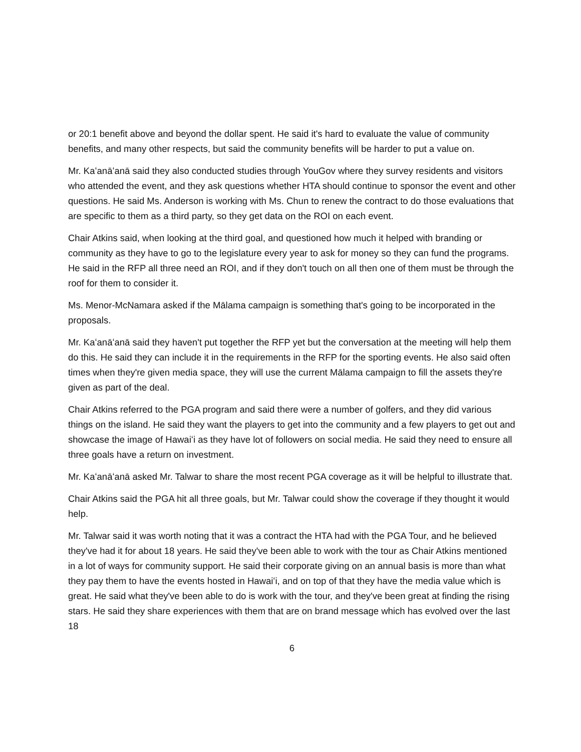or 20:1 benefit above and beyond the dollar spent. He said it's hard to evaluate the value of community benefits, and many other respects, but said the community benefits will be harder to put a value on.
Mr. Kaʻanāʻanā said they also conducted studies through YouGov where they survey residents and visitors who attended the event, and they ask questions whether HTA should continue to sponsor the event and other questions. He said Ms. Anderson is working with Ms. Chun to renew the contract to do those evaluations that are specific to them as a third party, so they get data on the ROI on each event.
Chair Atkins said, when looking at the third goal, and questioned how much it helped with branding or community as they have to go to the legislature every year to ask for money so they can fund the programs. He said in the RFP all three need an ROI, and if they don't touch on all then one of them must be through the roof for them to consider it.
Ms. Menor-McNamara asked if the Mālama campaign is something that's going to be incorporated in the proposals.
Mr. Kaʻanāʻanā said they haven't put together the RFP yet but the conversation at the meeting will help them do this. He said they can include it in the requirements in the RFP for the sporting events. He also said often times when they're given media space, they will use the current Mālama campaign to fill the assets they're given as part of the deal.
Chair Atkins referred to the PGA program and said there were a number of golfers, and they did various things on the island. He said they want the players to get into the community and a few players to get out and showcase the image of Hawaiʻi as they have lot of followers on social media. He said they need to ensure all three goals have a return on investment.
Mr. Kaʻanāʻanā asked Mr. Talwar to share the most recent PGA coverage as it will be helpful to illustrate that.
Chair Atkins said the PGA hit all three goals, but Mr. Talwar could show the coverage if they thought it would help.
Mr. Talwar said it was worth noting that it was a contract the HTA had with the PGA Tour, and he believed they've had it for about 18 years. He said they've been able to work with the tour as Chair Atkins mentioned in a lot of ways for community support. He said their corporate giving on an annual basis is more than what they pay them to have the events hosted in Hawaiʻi, and on top of that they have the media value which is great. He said what they've been able to do is work with the tour, and they've been great at finding the rising stars. He said they share experiences with them that are on brand message which has evolved over the last 18
6